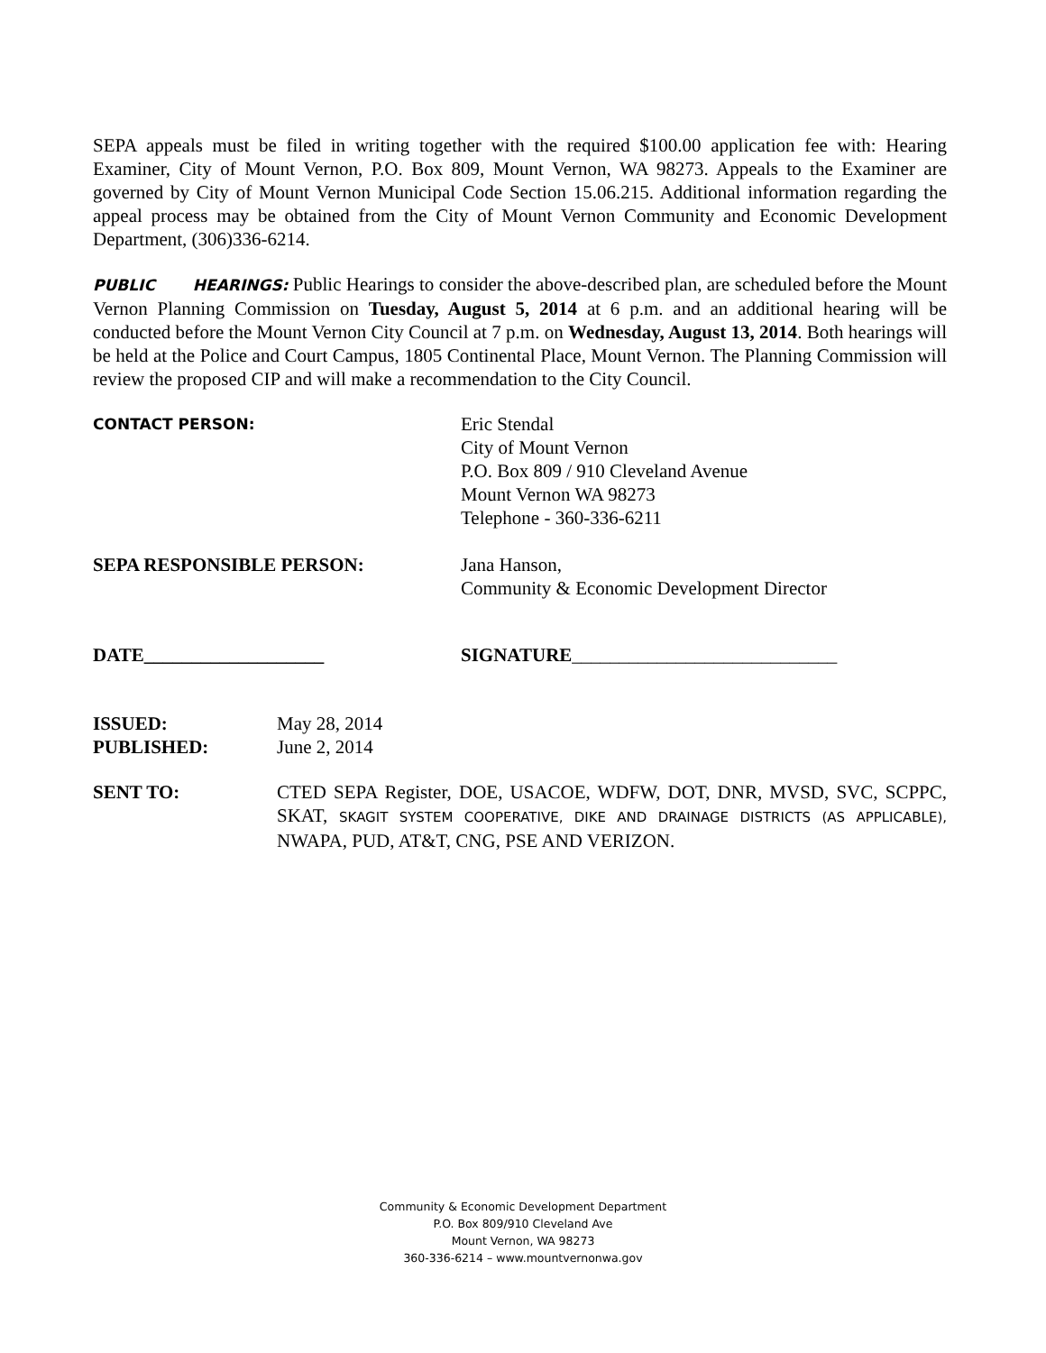SEPA appeals must be filed in writing together with the required $100.00 application fee with: Hearing Examiner, City of Mount Vernon, P.O. Box 809, Mount Vernon, WA 98273. Appeals to the Examiner are governed by City of Mount Vernon Municipal Code Section 15.06.215. Additional information regarding the appeal process may be obtained from the City of Mount Vernon Community and Economic Development Department, (306)336-6214.
PUBLIC HEARINGS: Public Hearings to consider the above-described plan, are scheduled before the Mount Vernon Planning Commission on Tuesday, August 5, 2014 at 6 p.m. and an additional hearing will be conducted before the Mount Vernon City Council at 7 p.m. on Wednesday, August 13, 2014. Both hearings will be held at the Police and Court Campus, 1805 Continental Place, Mount Vernon. The Planning Commission will review the proposed CIP and will make a recommendation to the City Council.
CONTACT PERSON:
Eric Stendal
City of Mount Vernon
P.O. Box 809 / 910 Cleveland Avenue
Mount Vernon WA 98273
Telephone - 360-336-6211
SEPA RESPONSIBLE PERSON: Jana Hanson,
Community & Economic Development Director
DATE___________________ SIGNATURE____________________________
ISSUED:
PUBLISHED:
May 28, 2014
June 2, 2014
SENT TO: CTED SEPA Register, DOE, USACOE, WDFW, DOT, DNR, MVSD, SVC, SCPPC, SKAT, SKAGIT SYSTEM COOPERATIVE, DIKE AND DRAINAGE DISTRICTS (AS APPLICABLE), NWAPA, PUD, AT&T, CNG, PSE AND VERIZON.
Community & Economic Development Department
P.O. Box 809/910 Cleveland Ave
Mount Vernon, WA 98273
360-336-6214 – www.mountvernonwa.gov